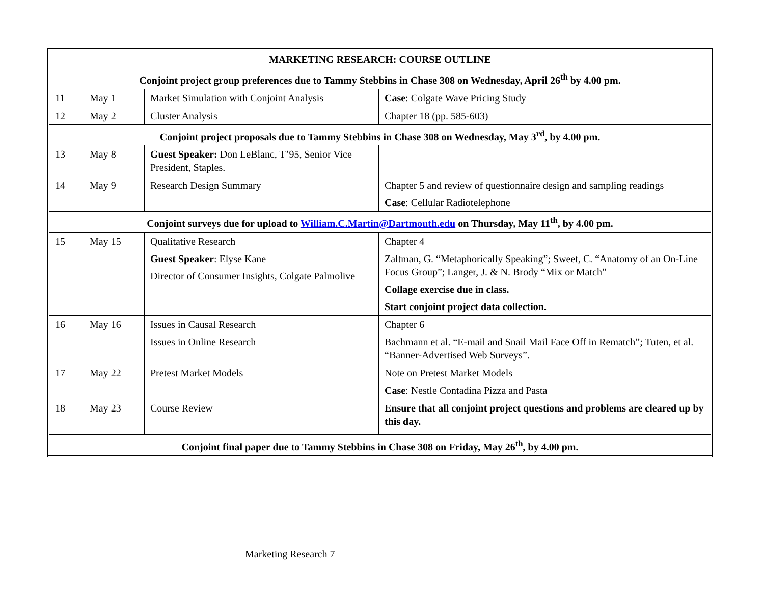| MARKETING RESEARCH: COURSE OUTLINE | | | |
| Conjoint project group preferences due to Tammy Stebbins in Chase 308 on Wednesday, April 26<sup>th</sup> by 4.00 pm. | | | |
| 11 | May 1 | Market Simulation with Conjoint Analysis | Case : Colgate Wave Pricing Study |
| 12 | May 2 | Cluster Analysis | Chapter 18 (pp. 585-603) |
| Conjoint project proposals due to Tammy Stebbins in Chase 308 on Wednesday, May 3<sup>rd</sup>, by 4.00 pm. | | | |
| 13 | May 8 | Guest Speaker: Don LeBlanc, T’95, Senior Vice President, Staples. | |
| 14 | May 9 | Research Design Summary | Chapter 5 and review of questionnaire design and sampling readings Case : Cellular Radiotelephone |
| Conjoint surveys due for upload to William.C.Martin@Dartmouth.edu on Thursday, May 11<sup>th</sup>, by 4.00 pm. | | | |
| 15 | May 15 | Qualitative Research Guest Speaker : Elyse Kane Director of Consumer Insights, Colgate Palmolive | Chapter 4 Zaltman, G. “Metaphorically Speaking”; Sweet, C. “Anatomy of an On-Line Focus Group”; Langer, J. & N. Brody “Mix or Match” Collage exercise due in class. Start conjoint project data collection. |
| 16 | May 16 | Issues in Causal Research Issues in Online Research | Chapter 6 Bachmann et al. “E-mail and Snail Mail Face Off in Rematch”; Tuten, et al. “Banner-Advertised Web Surveys”. |
| 17 | May 22 | Pretest Market Models | Note on Pretest Market Models Case : Nestle Contadina Pizza and Pasta |
| 18 | May 23 | Course Review | Ensure that all conjoint project questions and problems are cleared up by this day. |
| Conjoint final paper due to Tammy Stebbins in Chase 308 on Friday, May 26<sup>th</sup>, by 4.00 pm. | | | |
Marketing Research 7